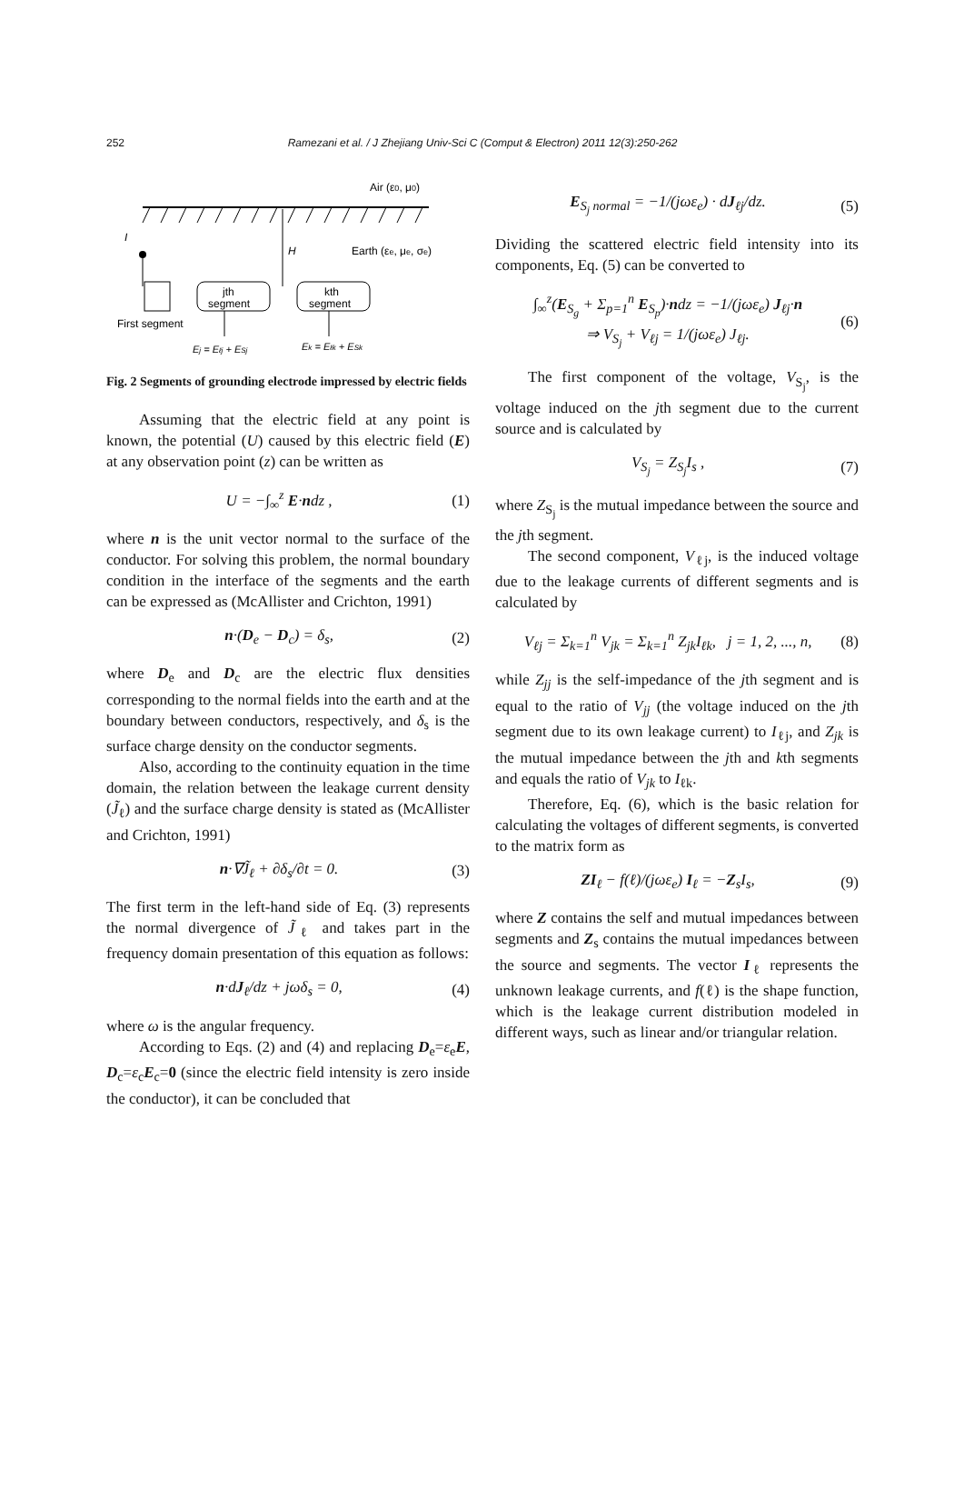252 Ramezani et al. / J Zhejiang Univ-Sci C (Comput & Electron) 2011 12(3):250-262
Air (ε0, μ0)
I
H
Earth (εe, μe, σe)
jth
segment
kth
segment
First segment
Ej = Eℓj + ESj
Ek = Eℓk + ESk
Fig. 2 Segments of grounding electrode impressed by electric fields
Assuming that the electric field at any point is known, the potential (U) caused by this electric field (E) at any observation point (z) can be written as
U = −∫<sub>∞</sub><sup>z</sup> E·ndz , (1)
where n is the unit vector normal to the surface of the conductor. For solving this problem, the normal boundary condition in the interface of the segments and the earth can be expressed as (McAllister and Crichton, 1991)
n·(D<sub>e</sub> − D<sub>c</sub>) = δ<sub>s</sub>, (2)
where D<sub>e</sub> and D<sub>c</sub> are the electric flux densities corresponding to the normal fields into the earth and at the boundary between conductors, respectively, and δ<sub>s</sub> is the surface charge density on the conductor segments.
Also, according to the continuity equation in the time domain, the relation between the leakage current density (J̃<sub>ℓ</sub>) and the surface charge density is stated as (McAllister and Crichton, 1991)
n·∇J̃<sub>ℓ</sub> + ∂δ<sub>s</sub>/∂t = 0. (3)
The first term in the left-hand side of Eq. (3) represents the normal divergence of J̃<sub>ℓ</sub> and takes part in the frequency domain presentation of this equation as follows:
n·dJ<sub>ℓ</sub>/dz + jωδ<sub>s</sub> = 0, (4)
where ω is the angular frequency.
According to Eqs. (2) and (4) and replacing D<sub>e</sub>=ε<sub>e</sub>E, D<sub>c</sub>=ε<sub>c</sub>E<sub>c</sub>=0 (since the electric field intensity is zero inside the conductor), it can be concluded that
E<sub>S<sub>j</sub> normal</sub> = −1/(jωε<sub>e</sub>) · dJ<sub>ℓj</sub>/dz. (5)
Dividing the scattered electric field intensity into its components, Eq. (5) can be converted to
∫<sub>∞</sub><sup>z</sup>(E<sub>S<sub>g</sub></sub> + Σ<sub>p=1</sub><sup>n</sup> E<sub>S<sub>p</sub></sub>)·ndz = −1/(jωε<sub>e</sub>) J<sub>ℓj</sub>·n
⇒ V<sub>S<sub>j</sub></sub> + V<sub>ℓj</sub> = 1/(jωε<sub>e</sub>) J<sub>ℓj</sub>. (6)
The first component of the voltage, V<sub>S<sub>j</sub></sub>, is the voltage induced on the jth segment due to the current source and is calculated by
V<sub>S<sub>j</sub></sub> = Z<sub>S<sub>j</sub></sub>I<sub>s</sub> , (7)
where Z<sub>S<sub>j</sub></sub> is the mutual impedance between the source and the jth segment.
The second component, V<sub>ℓj</sub>, is the induced voltage due to the leakage currents of different segments and is calculated by
V<sub>ℓj</sub> = Σ<sub>k=1</sub><sup>n</sup> V<sub>jk</sub> = Σ<sub>k=1</sub><sup>n</sup> Z<sub>jk</sub>I<sub>ℓk</sub>, j = 1, 2, ..., n, (8)
while Z<sub>jj</sub> is the self-impedance of the jth segment and is equal to the ratio of V<sub>jj</sub> (the voltage induced on the jth segment due to its own leakage current) to I<sub>ℓj</sub>, and Z<sub>jk</sub> is the mutual impedance between the jth and kth segments and equals the ratio of V<sub>jk</sub> to I<sub>ℓk</sub>.
Therefore, Eq. (6), which is the basic relation for calculating the voltages of different segments, is converted to the matrix form as
ZI<sub>ℓ</sub> − f(ℓ)/(jωε<sub>e</sub>) I<sub>ℓ</sub> = −Z<sub>s</sub>I<sub>s</sub>, (9)
where Z contains the self and mutual impedances between segments and Z<sub>s</sub> contains the mutual impedances between the source and segments. The vector I<sub>ℓ</sub> represents the unknown leakage currents, and f(ℓ) is the shape function, which is the leakage current distribution modeled in different ways, such as linear and/or triangular relation.